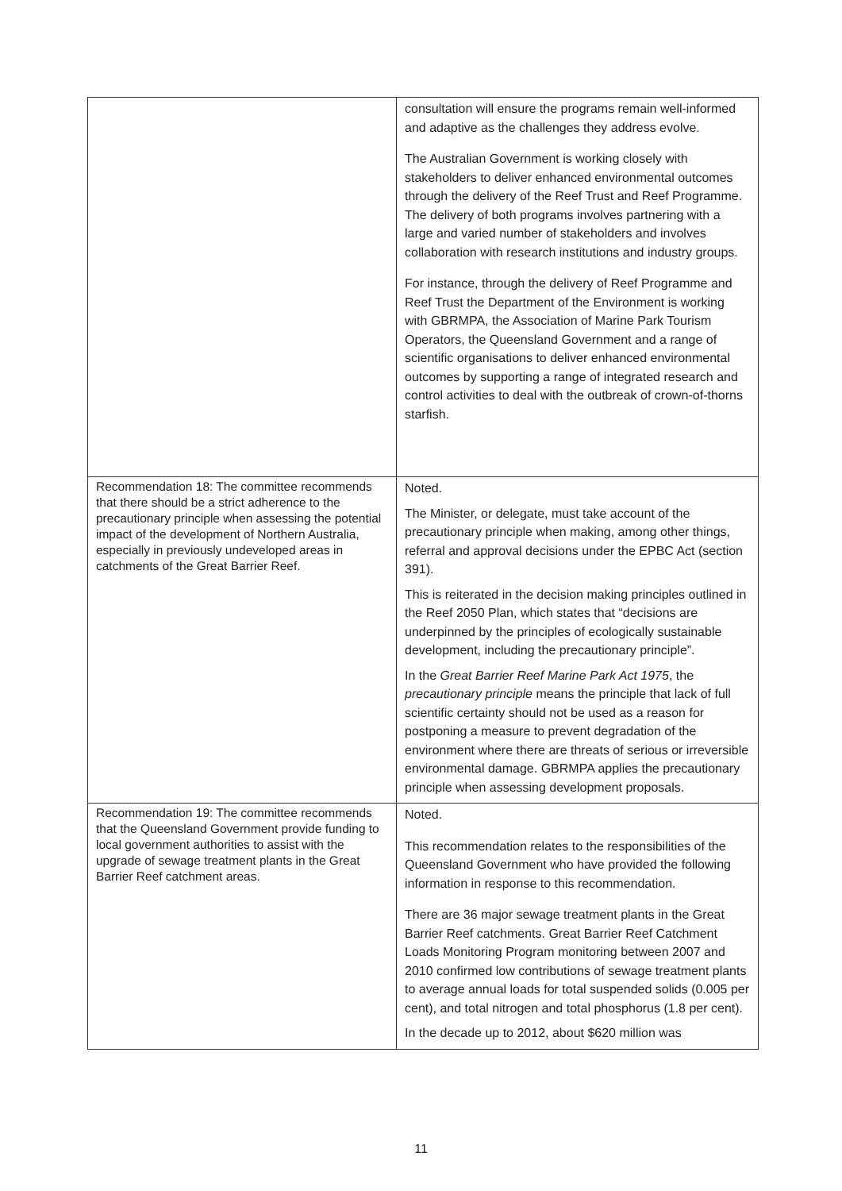| | consultation will ensure the programs remain well-informed and adaptive as the challenges they address evolve. The Australian Government is working closely with stakeholders to deliver enhanced environmental outcomes through the delivery of the Reef Trust and Reef Programme. The delivery of both programs involves partnering with a large and varied number of stakeholders and involves collaboration with research institutions and industry groups. For instance, through the delivery of Reef Programme and Reef Trust the Department of the Environment is working with GBRMPA, the Association of Marine Park Tourism Operators, the Queensland Government and a range of scientific organisations to deliver enhanced environmental outcomes by supporting a range of integrated research and control activities to deal with the outbreak of crown-of-thorns starfish. |
| Recommendation 18: The committee recommends that there should be a strict adherence to the precautionary principle when assessing the potential impact of the development of Northern Australia, especially in previously undeveloped areas in catchments of the Great Barrier Reef. | Noted. The Minister, or delegate, must take account of the precautionary principle when making, among other things, referral and approval decisions under the EPBC Act (section 391). This is reiterated in the decision making principles outlined in the Reef 2050 Plan, which states that “decisions are underpinned by the principles of ecologically sustainable development, including the precautionary principle”. In the Great Barrier Reef Marine Park Act 1975 , the precautionary principle means the principle that lack of full scientific certainty should not be used as a reason for postponing a measure to prevent degradation of the environment where there are threats of serious or irreversible environmental damage. GBRMPA applies the precautionary principle when assessing development proposals. |
| Recommendation 19: The committee recommends that the Queensland Government provide funding to local government authorities to assist with the upgrade of sewage treatment plants in the Great Barrier Reef catchment areas. | Noted. This recommendation relates to the responsibilities of the Queensland Government who have provided the following information in response to this recommendation. There are 36 major sewage treatment plants in the Great Barrier Reef catchments. Great Barrier Reef Catchment Loads Monitoring Program monitoring between 2007 and 2010 confirmed low contributions of sewage treatment plants to average annual loads for total suspended solids (0.005 per cent), and total nitrogen and total phosphorus (1.8 per cent). In the decade up to 2012, about $620 million was |
11